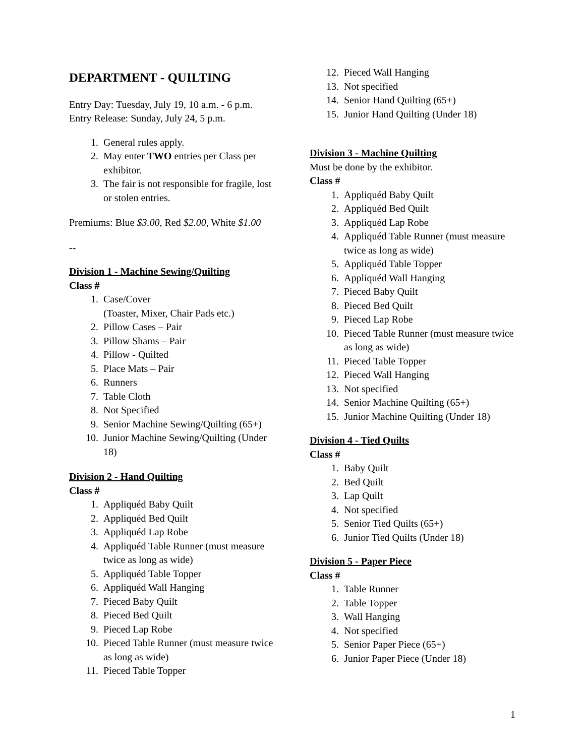DEPARTMENT - QUILTING
Entry Day: Tuesday, July 19, 10 a.m. - 6 p.m.
Entry Release: Sunday, July 24, 5 p.m.
1. General rules apply.
2. May enter TWO entries per Class per exhibitor.
3. The fair is not responsible for fragile, lost or stolen entries.
Premiums: Blue $3.00, Red $2.00, White $1.00
--
Division 1 - Machine Sewing/Quilting
Class #
1. Case/Cover
(Toaster, Mixer, Chair Pads etc.)
2. Pillow Cases – Pair
3. Pillow Shams – Pair
4. Pillow - Quilted
5. Place Mats – Pair
6. Runners
7. Table Cloth
8. Not Specified
9. Senior Machine Sewing/Quilting (65+)
10. Junior Machine Sewing/Quilting (Under 18)
Division 2 - Hand Quilting
Class #
1. Appliquéd Baby Quilt
2. Appliquéd Bed Quilt
3. Appliquéd Lap Robe
4. Appliquéd Table Runner (must measure twice as long as wide)
5. Appliquéd Table Topper
6. Appliquéd Wall Hanging
7. Pieced Baby Quilt
8. Pieced Bed Quilt
9. Pieced Lap Robe
10. Pieced Table Runner (must measure twice as long as wide)
11. Pieced Table Topper
12. Pieced Wall Hanging
13. Not specified
14. Senior Hand Quilting (65+)
15. Junior Hand Quilting (Under 18)
Division 3 - Machine Quilting
Must be done by the exhibitor.
Class #
1. Appliquéd Baby Quilt
2. Appliquéd Bed Quilt
3. Appliquéd Lap Robe
4. Appliquéd Table Runner (must measure twice as long as wide)
5. Appliquéd Table Topper
6. Appliquéd Wall Hanging
7. Pieced Baby Quilt
8. Pieced Bed Quilt
9. Pieced Lap Robe
10. Pieced Table Runner (must measure twice as long as wide)
11. Pieced Table Topper
12. Pieced Wall Hanging
13. Not specified
14. Senior Machine Quilting (65+)
15. Junior Machine Quilting (Under 18)
Division 4 - Tied Quilts
Class #
1. Baby Quilt
2. Bed Quilt
3. Lap Quilt
4. Not specified
5. Senior Tied Quilts (65+)
6. Junior Tied Quilts (Under 18)
Division 5 - Paper Piece
Class #
1. Table Runner
2. Table Topper
3. Wall Hanging
4. Not specified
5. Senior Paper Piece (65+)
6. Junior Paper Piece (Under 18)
1